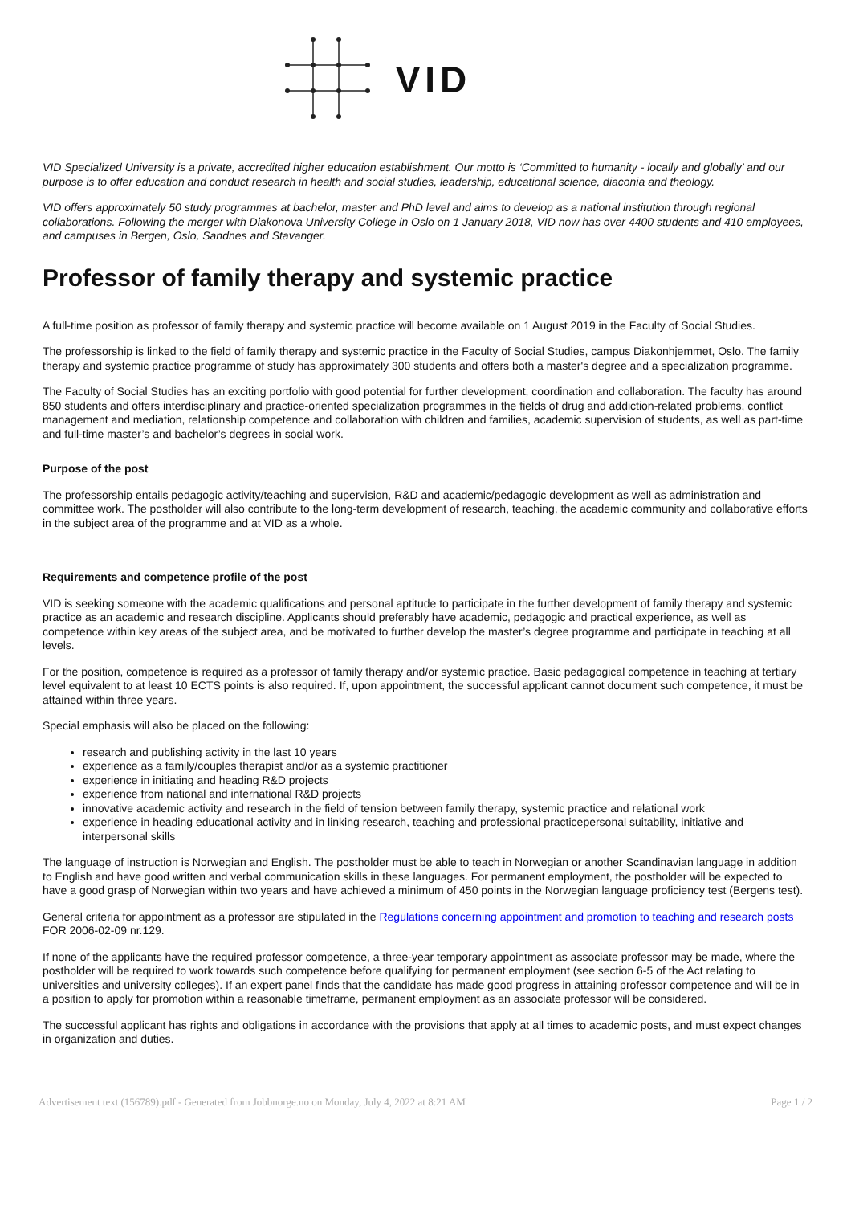VID
VID Specialized University is a private, accredited higher education establishment. Our motto is ‘Committed to humanity - locally and globally’ and our purpose is to offer education and conduct research in health and social studies, leadership, educational science, diaconia and theology.
VID offers approximately 50 study programmes at bachelor, master and PhD level and aims to develop as a national institution through regional collaborations. Following the merger with Diakonova University College in Oslo on 1 January 2018, VID now has over 4400 students and 410 employees, and campuses in Bergen, Oslo, Sandnes and Stavanger.
Professor of family therapy and systemic practice
A full-time position as professor of family therapy and systemic practice will become available on 1 August 2019 in the Faculty of Social Studies.
The professorship is linked to the field of family therapy and systemic practice in the Faculty of Social Studies, campus Diakonhjemmet, Oslo. The family therapy and systemic practice programme of study has approximately 300 students and offers both a master's degree and a specialization programme.
The Faculty of Social Studies has an exciting portfolio with good potential for further development, coordination and collaboration. The faculty has around 850 students and offers interdisciplinary and practice-oriented specialization programmes in the fields of drug and addiction-related problems, conflict management and mediation, relationship competence and collaboration with children and families, academic supervision of students, as well as part-time and full-time master’s and bachelor’s degrees in social work.
Purpose of the post
The professorship entails pedagogic activity/teaching and supervision, R&D and academic/pedagogic development as well as administration and committee work. The postholder will also contribute to the long-term development of research, teaching, the academic community and collaborative efforts in the subject area of the programme and at VID as a whole.
Requirements and competence profile of the post
VID is seeking someone with the academic qualifications and personal aptitude to participate in the further development of family therapy and systemic practice as an academic and research discipline. Applicants should preferably have academic, pedagogic and practical experience, as well as competence within key areas of the subject area, and be motivated to further develop the master’s degree programme and participate in teaching at all levels.
For the position, competence is required as a professor of family therapy and/or systemic practice. Basic pedagogical competence in teaching at tertiary level equivalent to at least 10 ECTS points is also required. If, upon appointment, the successful applicant cannot document such competence, it must be attained within three years.
Special emphasis will also be placed on the following:
research and publishing activity in the last 10 years
experience as a family/couples therapist and/or as a systemic practitioner
experience in initiating and heading R&D projects
experience from national and international R&D projects
innovative academic activity and research in the field of tension between family therapy, systemic practice and relational work
experience in heading educational activity and in linking research, teaching and professional practicepersonal suitability, initiative and interpersonal skills
The language of instruction is Norwegian and English. The postholder must be able to teach in Norwegian or another Scandinavian language in addition to English and have good written and verbal communication skills in these languages. For permanent employment, the postholder will be expected to have a good grasp of Norwegian within two years and have achieved a minimum of 450 points in the Norwegian language proficiency test (Bergens test).
General criteria for appointment as a professor are stipulated in the Regulations concerning appointment and promotion to teaching and research posts FOR 2006-02-09 nr.129.
If none of the applicants have the required professor competence, a three-year temporary appointment as associate professor may be made, where the postholder will be required to work towards such competence before qualifying for permanent employment (see section 6-5 of the Act relating to universities and university colleges). If an expert panel finds that the candidate has made good progress in attaining professor competence and will be in a position to apply for promotion within a reasonable timeframe, permanent employment as an associate professor will be considered.
The successful applicant has rights and obligations in accordance with the provisions that apply at all times to academic posts, and must expect changes in organization and duties.
Advertisement text (156789).pdf - Generated from Jobbnorge.no on Monday, July 4, 2022 at 8:21 AM Page 1 / 2